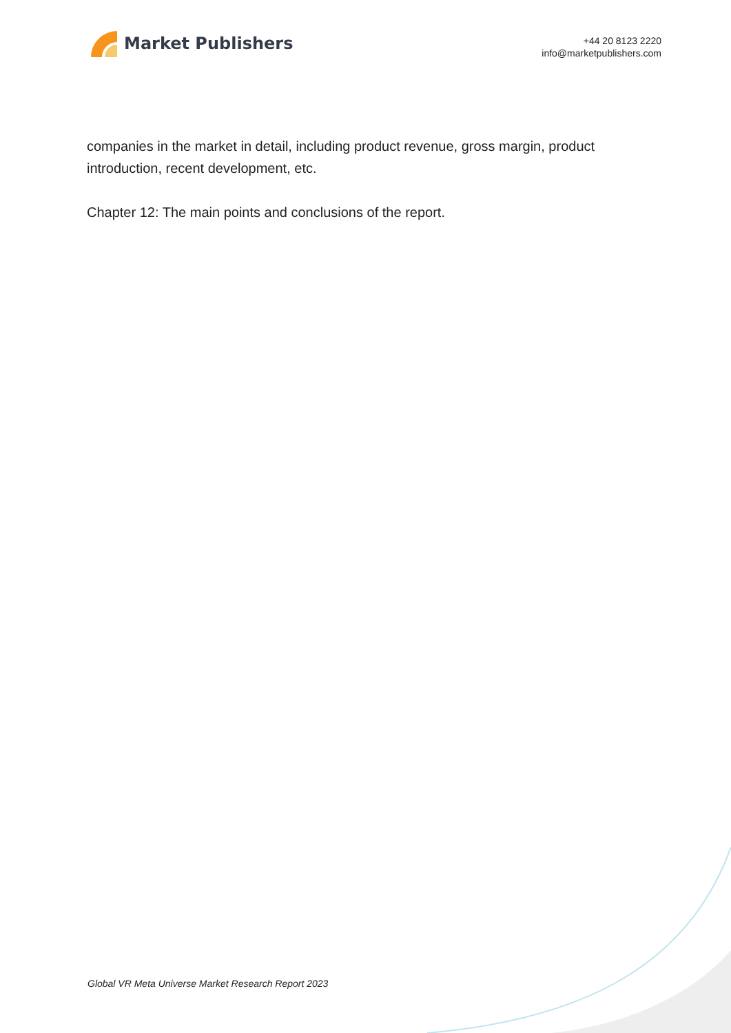Market Publishers
+44 20 8123 2220
info@marketpublishers.com
companies in the market in detail, including product revenue, gross margin, product introduction, recent development, etc.
Chapter 12: The main points and conclusions of the report.
Global VR Meta Universe Market Research Report 2023